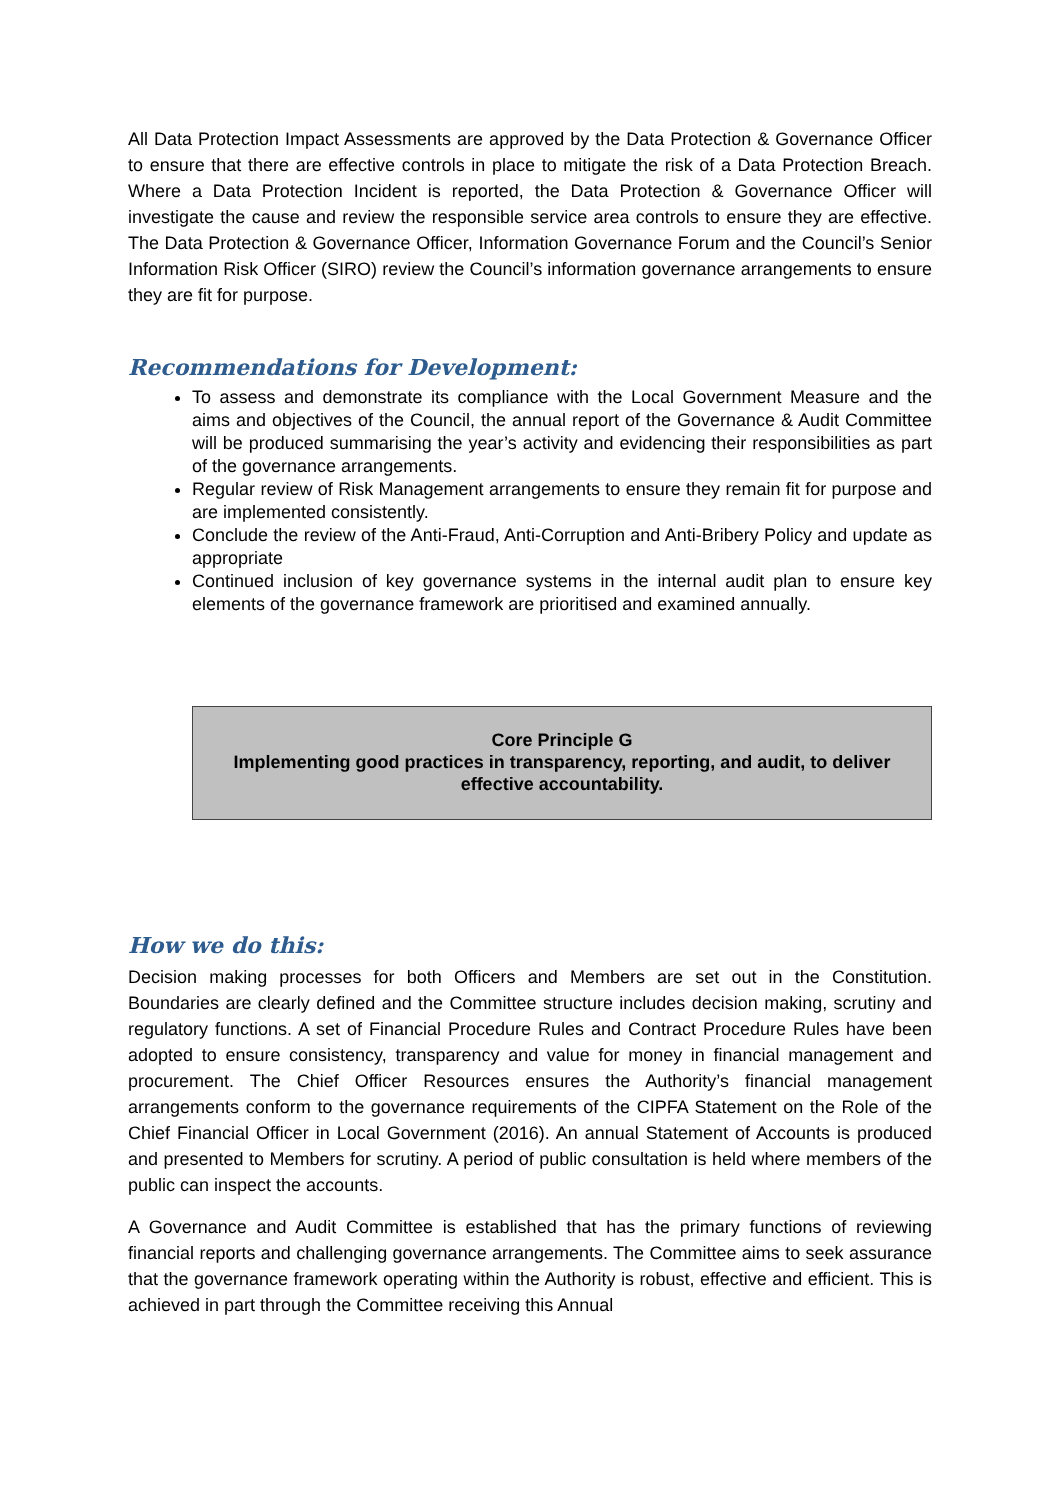All Data Protection Impact Assessments are approved by the Data Protection & Governance Officer to ensure that there are effective controls in place to mitigate the risk of a Data Protection Breach. Where a Data Protection Incident is reported, the Data Protection & Governance Officer will investigate the cause and review the responsible service area controls to ensure they are effective. The Data Protection & Governance Officer, Information Governance Forum and the Council’s Senior Information Risk Officer (SIRO) review the Council’s information governance arrangements to ensure they are fit for purpose.
Recommendations for Development:
To assess and demonstrate its compliance with the Local Government Measure and the aims and objectives of the Council, the annual report of the Governance & Audit Committee will be produced summarising the year’s activity and evidencing their responsibilities as part of the governance arrangements.
Regular review of Risk Management arrangements to ensure they remain fit for purpose and are implemented consistently.
Conclude the review of the Anti-Fraud, Anti-Corruption and Anti-Bribery Policy and update as appropriate
Continued inclusion of key governance systems in the internal audit plan to ensure key elements of the governance framework are prioritised and examined annually.
Core Principle G
Implementing good practices in transparency, reporting, and audit, to deliver effective accountability.
How we do this:
Decision making processes for both Officers and Members are set out in the Constitution. Boundaries are clearly defined and the Committee structure includes decision making, scrutiny and regulatory functions. A set of Financial Procedure Rules and Contract Procedure Rules have been adopted to ensure consistency, transparency and value for money in financial management and procurement. The Chief Officer Resources ensures the Authority’s financial management arrangements conform to the governance requirements of the CIPFA Statement on the Role of the Chief Financial Officer in Local Government (2016). An annual Statement of Accounts is produced and presented to Members for scrutiny. A period of public consultation is held where members of the public can inspect the accounts.
A Governance and Audit Committee is established that has the primary functions of reviewing financial reports and challenging governance arrangements. The Committee aims to seek assurance that the governance framework operating within the Authority is robust, effective and efficient. This is achieved in part through the Committee receiving this Annual